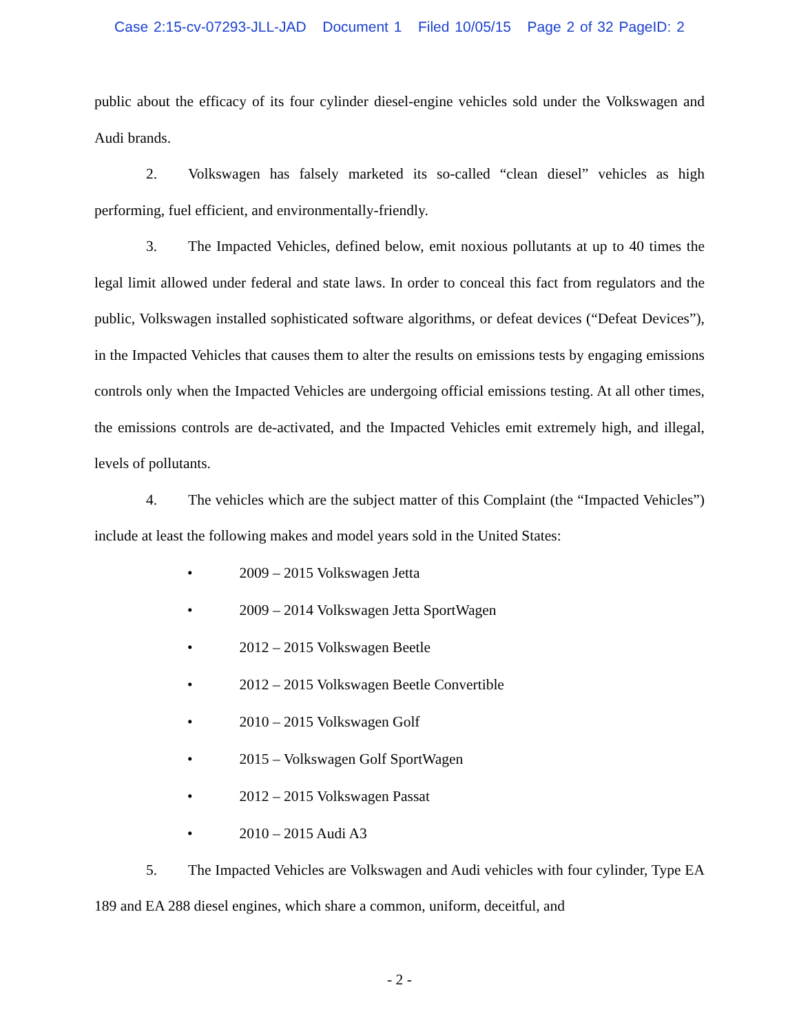Case 2:15-cv-07293-JLL-JAD Document 1 Filed 10/05/15 Page 2 of 32 PageID: 2
public about the efficacy of its four cylinder diesel-engine vehicles sold under the Volkswagen and Audi brands.
2. Volkswagen has falsely marketed its so-called “clean diesel” vehicles as high performing, fuel efficient, and environmentally-friendly.
3. The Impacted Vehicles, defined below, emit noxious pollutants at up to 40 times the legal limit allowed under federal and state laws. In order to conceal this fact from regulators and the public, Volkswagen installed sophisticated software algorithms, or defeat devices (“Defeat Devices”), in the Impacted Vehicles that causes them to alter the results on emissions tests by engaging emissions controls only when the Impacted Vehicles are undergoing official emissions testing. At all other times, the emissions controls are de-activated, and the Impacted Vehicles emit extremely high, and illegal, levels of pollutants.
4. The vehicles which are the subject matter of this Complaint (the “Impacted Vehicles”) include at least the following makes and model years sold in the United States:
• 2009 – 2015 Volkswagen Jetta
• 2009 – 2014 Volkswagen Jetta SportWagen
• 2012 – 2015 Volkswagen Beetle
• 2012 – 2015 Volkswagen Beetle Convertible
• 2010 – 2015 Volkswagen Golf
• 2015 – Volkswagen Golf SportWagen
• 2012 – 2015 Volkswagen Passat
• 2010 – 2015 Audi A3
5. The Impacted Vehicles are Volkswagen and Audi vehicles with four cylinder, Type EA 189 and EA 288 diesel engines, which share a common, uniform, deceitful, and
- 2 -